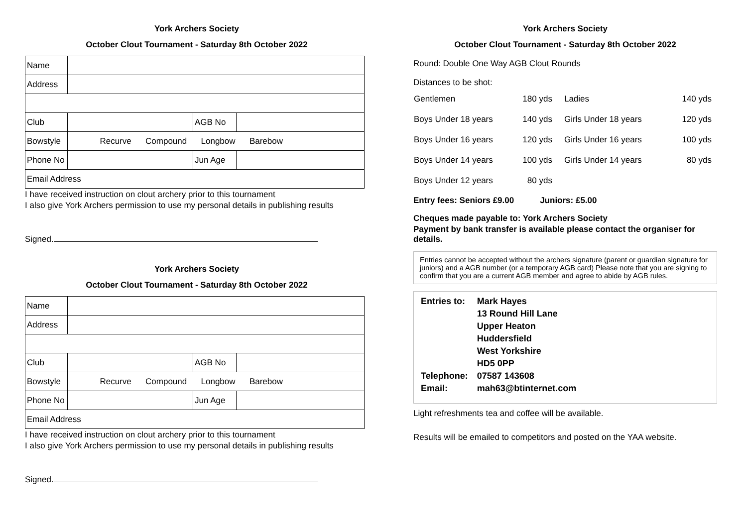York Archers Society
October Clout Tournament - Saturday 8th October 2022
| Name | | | |
| Address | | | |
| Club | | AGB No | |
| Bowstyle | Recurve Compound Longbow Barebow | | |
| Phone No | | Jun Age | |
| Email Address | | | |
I have received instruction on clout archery prior to this tournament
I also give York Archers permission to use my personal details in publishing results
Signed.
York Archers Society
October Clout Tournament - Saturday 8th October 2022
| Name | | | |
| Address | | | |
| Club | | AGB No | |
| Bowstyle | Recurve Compound Longbow Barebow | | |
| Phone No | | Jun Age | |
| Email Address | | | |
I have received instruction on clout archery prior to this tournament
I also give York Archers permission to use my personal details in publishing results
Signed.
York Archers Society
October Clout Tournament - Saturday 8th October 2022
Round: Double One Way AGB Clout Rounds
Distances to be shot:
| Gentlemen | 180 yds | Ladies | 140 yds |
| Boys Under 18 years | 140 yds | Girls Under 18 years | 120 yds |
| Boys Under 16 years | 120 yds | Girls Under 16 years | 100 yds |
| Boys Under 14 years | 100 yds | Girls Under 14 years | 80 yds |
| Boys Under 12 years | 80 yds | | |
Entry fees: Seniors £9.00 Juniors: £5.00
Cheques made payable to: York Archers Society
Payment by bank transfer is available please contact the organiser for details.
Entries cannot be accepted without the archers signature (parent or guardian signature for juniors) and a AGB number (or a temporary AGB card) Please note that you are signing to confirm that you are a current AGB member and agree to abide by AGB rules.
| Entries to: | Mark Hayes |
| | 13 Round Hill Lane |
| | Upper Heaton |
| | Huddersfield |
| | West Yorkshire |
| | HD5 0PP |
| Telephone: | 07587 143608 |
| Email: | mah63@btinternet.com |
Light refreshments tea and coffee will be available.
Results will be emailed to competitors and posted on the YAA website.